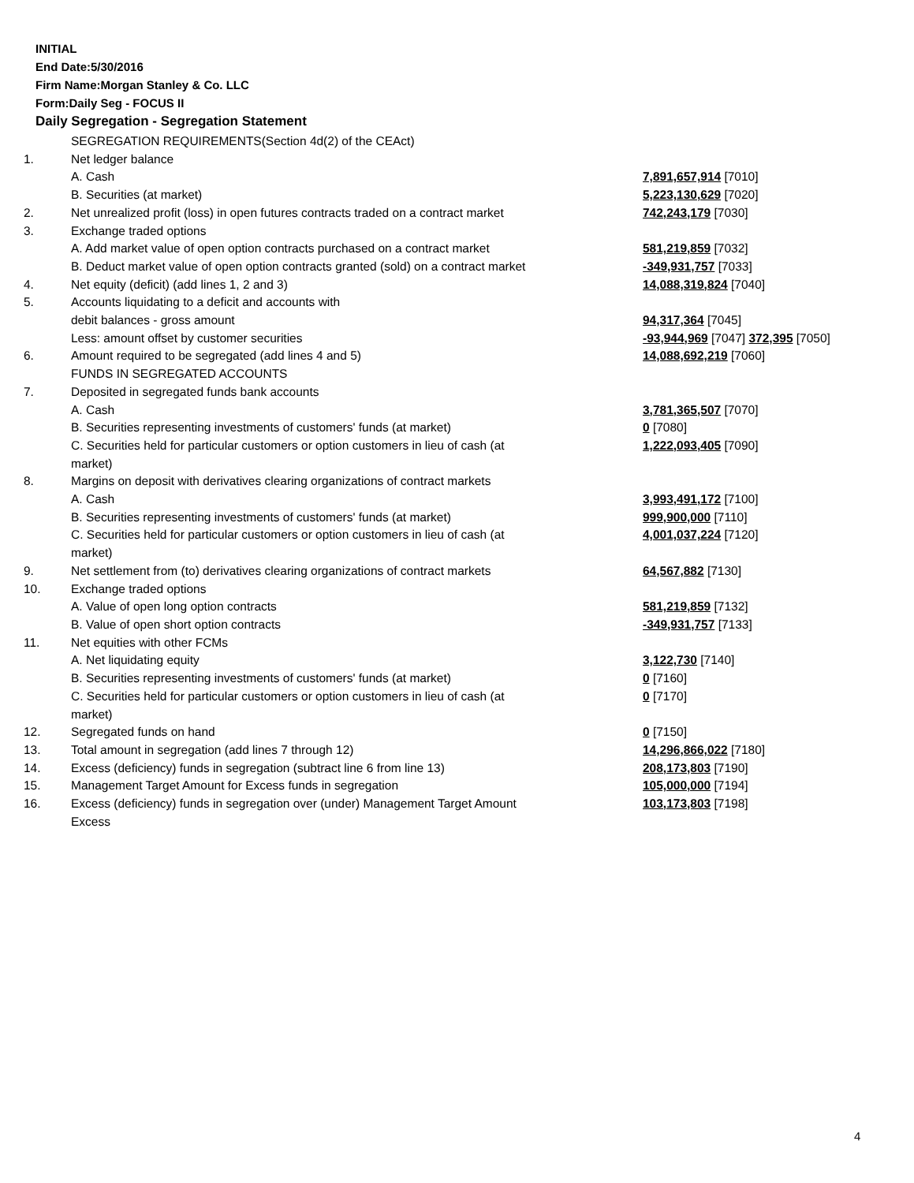INITIAL
End Date:5/30/2016
Firm Name:Morgan Stanley & Co. LLC
Form:Daily Seg - FOCUS II
Daily Segregation - Segregation Statement
| | SEGREGATION REQUIREMENTS(Section 4d(2) of the CEAct) | |
| 1. | Net ledger balance | |
| | A. Cash | 7,891,657,914 [7010] |
| | B. Securities (at market) | 5,223,130,629 [7020] |
| 2. | Net unrealized profit (loss) in open futures contracts traded on a contract market | 742,243,179 [7030] |
| 3. | Exchange traded options | |
| | A. Add market value of open option contracts purchased on a contract market | 581,219,859 [7032] |
| | B. Deduct market value of open option contracts granted (sold) on a contract market | -349,931,757 [7033] |
| 4. | Net equity (deficit) (add lines 1, 2 and 3) | 14,088,319,824 [7040] |
| 5. | Accounts liquidating to a deficit and accounts with | |
| | debit balances - gross amount | 94,317,364 [7045] |
| | Less: amount offset by customer securities | -93,944,969 [7047] 372,395 [7050] |
| 6. | Amount required to be segregated (add lines 4 and 5) | 14,088,692,219 [7060] |
| | FUNDS IN SEGREGATED ACCOUNTS | |
| 7. | Deposited in segregated funds bank accounts | |
| | A. Cash | 3,781,365,507 [7070] |
| | B. Securities representing investments of customers' funds (at market) | 0 [7080] |
| | C. Securities held for particular customers or option customers in lieu of cash (at market) | 1,222,093,405 [7090] |
| 8. | Margins on deposit with derivatives clearing organizations of contract markets | |
| | A. Cash | 3,993,491,172 [7100] |
| | B. Securities representing investments of customers' funds (at market) | 999,900,000 [7110] |
| | C. Securities held for particular customers or option customers in lieu of cash (at market) | 4,001,037,224 [7120] |
| 9. | Net settlement from (to) derivatives clearing organizations of contract markets | 64,567,882 [7130] |
| 10. | Exchange traded options | |
| | A. Value of open long option contracts | 581,219,859 [7132] |
| | B. Value of open short option contracts | -349,931,757 [7133] |
| 11. | Net equities with other FCMs | |
| | A. Net liquidating equity | 3,122,730 [7140] |
| | B. Securities representing investments of customers' funds (at market) | 0 [7160] |
| | C. Securities held for particular customers or option customers in lieu of cash (at market) | 0 [7170] |
| 12. | Segregated funds on hand | 0 [7150] |
| 13. | Total amount in segregation (add lines 7 through 12) | 14,296,866,022 [7180] |
| 14. | Excess (deficiency) funds in segregation (subtract line 6 from line 13) | 208,173,803 [7190] |
| 15. | Management Target Amount for Excess funds in segregation | 105,000,000 [7194] |
| 16. | Excess (deficiency) funds in segregation over (under) Management Target Amount Excess | 103,173,803 [7198] |
4